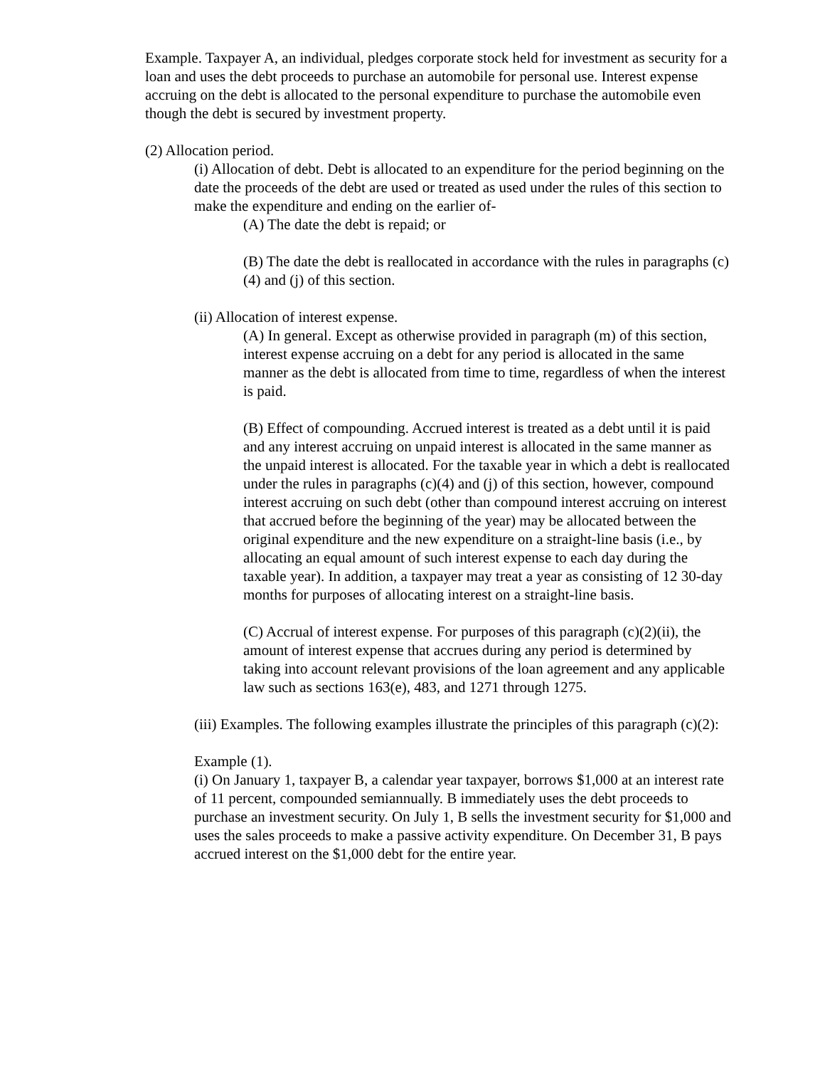Example. Taxpayer A, an individual, pledges corporate stock held for investment as security for a loan and uses the debt proceeds to purchase an automobile for personal use. Interest expense accruing on the debt is allocated to the personal expenditure to purchase the automobile even though the debt is secured by investment property.
(2) Allocation period.
(i) Allocation of debt. Debt is allocated to an expenditure for the period beginning on the date the proceeds of the debt are used or treated as used under the rules of this section to make the expenditure and ending on the earlier of-
(A) The date the debt is repaid; or
(B) The date the debt is reallocated in accordance with the rules in paragraphs (c)(4) and (j) of this section.
(ii) Allocation of interest expense.
(A) In general. Except as otherwise provided in paragraph (m) of this section, interest expense accruing on a debt for any period is allocated in the same manner as the debt is allocated from time to time, regardless of when the interest is paid.
(B) Effect of compounding. Accrued interest is treated as a debt until it is paid and any interest accruing on unpaid interest is allocated in the same manner as the unpaid interest is allocated. For the taxable year in which a debt is reallocated under the rules in paragraphs (c)(4) and (j) of this section, however, compound interest accruing on such debt (other than compound interest accruing on interest that accrued before the beginning of the year) may be allocated between the original expenditure and the new expenditure on a straight-line basis (i.e., by allocating an equal amount of such interest expense to each day during the taxable year). In addition, a taxpayer may treat a year as consisting of 12 30-day months for purposes of allocating interest on a straight-line basis.
(C) Accrual of interest expense. For purposes of this paragraph (c)(2)(ii), the amount of interest expense that accrues during any period is determined by taking into account relevant provisions of the loan agreement and any applicable law such as sections 163(e), 483, and 1271 through 1275.
(iii) Examples. The following examples illustrate the principles of this paragraph (c)(2):
Example (1).
(i) On January 1, taxpayer B, a calendar year taxpayer, borrows $1,000 at an interest rate of 11 percent, compounded semiannually. B immediately uses the debt proceeds to purchase an investment security. On July 1, B sells the investment security for $1,000 and uses the sales proceeds to make a passive activity expenditure. On December 31, B pays accrued interest on the $1,000 debt for the entire year.